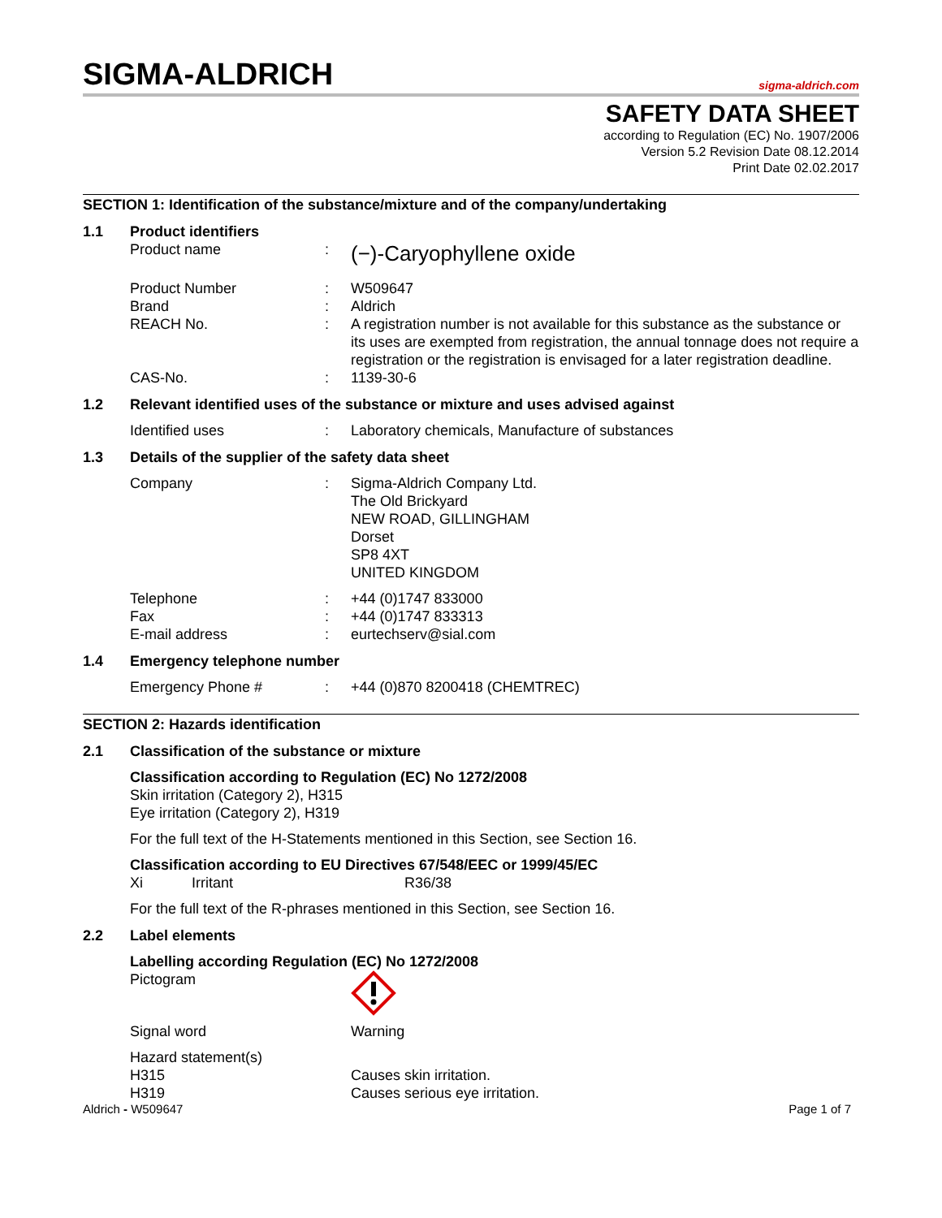SIGMA-ALDRICH
sigma-aldrich.com
SAFETY DATA SHEET
according to Regulation (EC) No. 1907/2006
Version 5.2 Revision Date 08.12.2014
Print Date 02.02.2017
SECTION 1: Identification of the substance/mixture and of the company/undertaking
1.1 Product identifiers
Product name: (−)-Caryophyllene oxide
Product Number: W509647
Brand: Aldrich
REACH No.: A registration number is not available for this substance as the substance or its uses are exempted from registration, the annual tonnage does not require a registration or the registration is envisaged for a later registration deadline.
CAS-No.: 1139-30-6
1.2 Relevant identified uses of the substance or mixture and uses advised against
Identified uses: Laboratory chemicals, Manufacture of substances
1.3 Details of the supplier of the safety data sheet
Company: Sigma-Aldrich Company Ltd.
The Old Brickyard
NEW ROAD, GILLINGHAM
Dorset
SP8 4XT
UNITED KINGDOM
Telephone: +44 (0)1747 833000
Fax: +44 (0)1747 833313
E-mail address: eurtechserv@sial.com
1.4 Emergency telephone number
Emergency Phone #: +44 (0)870 8200418 (CHEMTREC)
SECTION 2: Hazards identification
2.1 Classification of the substance or mixture
Classification according to Regulation (EC) No 1272/2008
Skin irritation (Category 2), H315
Eye irritation (Category 2), H319
For the full text of the H-Statements mentioned in this Section, see Section 16.
Classification according to EU Directives 67/548/EEC or 1999/45/EC
Xi Irritant R36/38
For the full text of the R-phrases mentioned in this Section, see Section 16.
2.2 Label elements
Labelling according Regulation (EC) No 1272/2008
Pictogram
Signal word Warning
Hazard statement(s)
H315 Causes skin irritation.
H319 Causes serious eye irritation.
Aldrich - W509647 Page 1 of 7